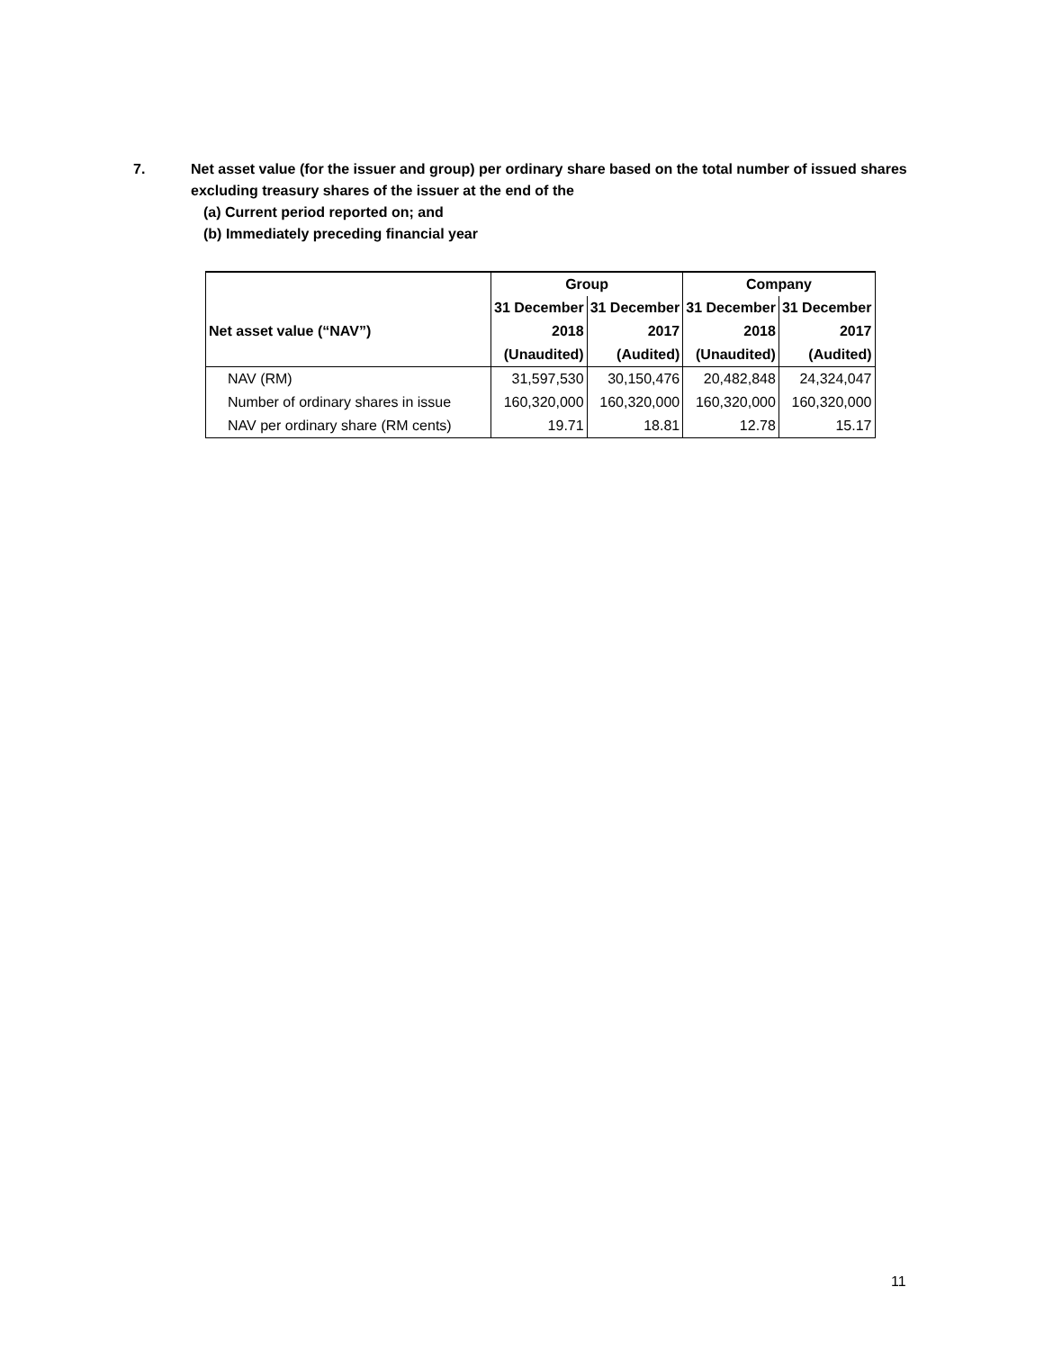7. Net asset value (for the issuer and group) per ordinary share based on the total number of issued shares excluding treasury shares of the issuer at the end of the
(a) Current period reported on; and
(b) Immediately preceding financial year
| | Group | | Company | |
| --- | --- | --- | --- | --- |
| | 31 December | 31 December | 31 December | 31 December |
| Net asset value (“NAV”) | 2018 | 2017 | 2018 | 2017 |
| | (Unaudited) | (Audited) | (Unaudited) | (Audited) |
| NAV (RM) | 31,597,530 | 30,150,476 | 20,482,848 | 24,324,047 |
| Number of ordinary shares in issue | 160,320,000 | 160,320,000 | 160,320,000 | 160,320,000 |
| NAV per ordinary share (RM cents) | 19.71 | 18.81 | 12.78 | 15.17 |
11